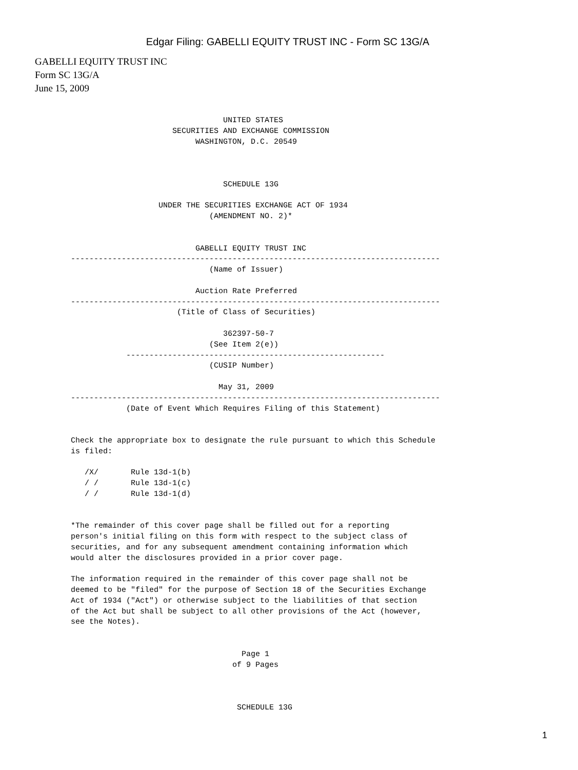Edgar Filing: GABELLI EQUITY TRUST INC - Form SC 13G/A
GABELLI EQUITY TRUST INC
Form SC 13G/A
June 15, 2009
                                 UNITED STATES
                      SECURITIES AND EXCHANGE COMMISSION
                           WASHINGTON, D.C. 20549



                                 SCHEDULE 13G

                   UNDER THE SECURITIES EXCHANGE ACT OF 1934
                              (AMENDMENT NO. 2)*


                           GABELLI EQUITY TRUST INC
--------------------------------------------------------------------------------
                              (Name of Issuer)

                           Auction Rate Preferred
--------------------------------------------------------------------------------
                       (Title of Class of Securities)

                                 362397-50-7
                              (See Item 2(e))
            --------------------------------------------------------
                              (CUSIP Number)

                                May 31, 2009
--------------------------------------------------------------------------------
            (Date of Event Which Requires Filing of this Statement)


Check the appropriate box to designate the rule pursuant to which this Schedule
is filed:

   /X/       Rule 13d-1(b)
   / /       Rule 13d-1(c)
   / /       Rule 13d-1(d)


*The remainder of this cover page shall be filled out for a reporting
person's initial filing on this form with respect to the subject class of
securities, and for any subsequent amendment containing information which
would alter the disclosures provided in a prior cover page.

The information required in the remainder of this cover page shall not be
deemed to be "filed" for the purpose of Section 18 of the Securities Exchange
Act of 1934 ("Act") or otherwise subject to the liabilities of that section
of the Act but shall be subject to all other provisions of the Act (however,
see the Notes).


                                     Page 1
                                   of 9 Pages



                                    SCHEDULE 13G
1